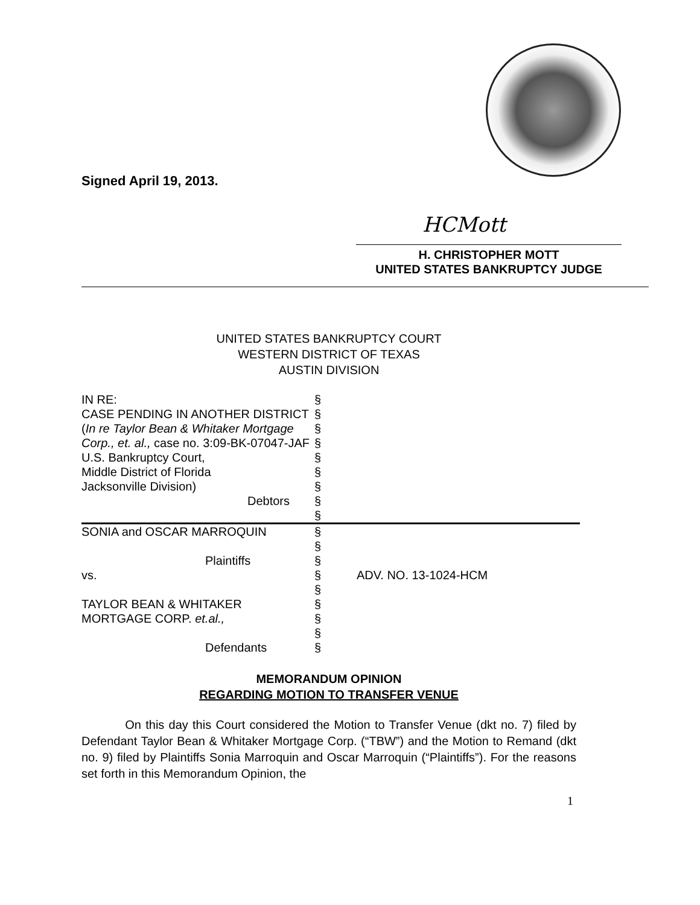Signed April 19, 2013.
HCMott
H. CHRISTOPHER MOTT
UNITED STATES BANKRUPTCY JUDGE
UNITED STATES BANKRUPTCY COURT
WESTERN DISTRICT OF TEXAS
AUSTIN DIVISION
| IN RE: | § | |
| CASE PENDING IN ANOTHER DISTRICT | § | |
| ( In re Taylor Bean & Whitaker Mortgage | § | |
| Corp., et. al., case no. 3:09-BK-07047-JAF | § | |
| U.S. Bankruptcy Court, | § | |
| Middle District of Florida | § | |
| Jacksonville Division) | § | |
| Debtors | § | |
| | § | |
| SONIA and OSCAR MARROQUIN | § | |
| | § | |
| Plaintiffs | § | |
| vs. | § | ADV. NO. 13-1024-HCM |
| | § | |
| TAYLOR BEAN & WHITAKER | § | |
| MORTGAGE CORP. et.al., | § | |
| | § | |
| Defendants | § | |
MEMORANDUM OPINION
REGARDING MOTION TO TRANSFER VENUE
On this day this Court considered the Motion to Transfer Venue (dkt no. 7) filed by Defendant Taylor Bean & Whitaker Mortgage Corp. (“TBW”) and the Motion to Remand (dkt no. 9) filed by Plaintiffs Sonia Marroquin and Oscar Marroquin (“Plaintiffs”). For the reasons set forth in this Memorandum Opinion, the
1